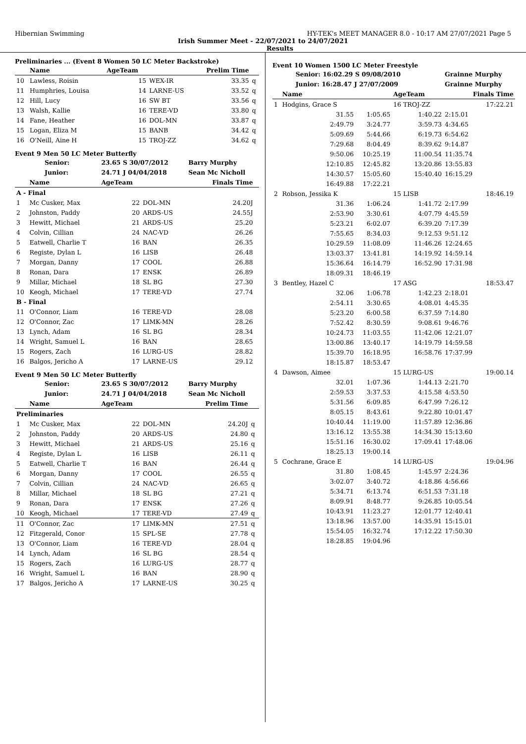Hibernian Swimming HY-TEK's MEET MANAGER 8.0 - 10:17 AM 27/07/2021 Page 5
Irish Summer Meet - 22/07/2021 to 24/07/2021
Results
Preliminaries ... (Event 8 Women 50 LC Meter Backstroke)
| | Name | AgeTeam | | Prelim Time | |
| --- | --- | --- | --- | --- | --- |
| 10 | Lawless, Roisin | 15 | WEX-IR | 33.35 | q |
| 11 | Humphries, Louisa | 14 | LARNE-US | 33.52 | q |
| 12 | Hill, Lucy | 16 | SW BT | 33.56 | q |
| 13 | Walsh, Kallie | 16 | TERE-VD | 33.80 | q |
| 14 | Fane, Heather | 16 | DOL-MN | 33.87 | q |
| 15 | Logan, Eliza M | 15 | BANB | 34.42 | q |
| 16 | O'Neill, Aine H | 15 | TROJ-ZZ | 34.62 | q |
Event 9 Men 50 LC Meter Butterfly
| Senior: | | 23.65 S 30/07/2012 | | Barry Murphy | |
| Junior: | | 24.71 J 04/04/2018 | | Sean Mc Nicholl | |
| | Name | AgeTeam | | Finals Time | |
| A - Final | | | | | |
| 1 | Mc Cusker, Max | 22 | DOL-MN | 24.20J | |
| 2 | Johnston, Paddy | 20 | ARDS-US | 24.55J | |
| 3 | Hewitt, Michael | 21 | ARDS-US | 25.20 | |
| 4 | Colvin, Cillian | 24 | NAC-VD | 26.26 | |
| 5 | Eatwell, Charlie T | 16 | BAN | 26.35 | |
| 6 | Registe, Dylan L | 16 | LISB | 26.48 | |
| 7 | Morgan, Danny | 17 | COOL | 26.88 | |
| 8 | Ronan, Dara | 17 | ENSK | 26.89 | |
| 9 | Millar, Michael | 18 | SL BG | 27.30 | |
| 10 | Keogh, Michael | 17 | TERE-VD | 27.74 | |
| B - Final | | | | | |
| 11 | O'Connor, Liam | 16 | TERE-VD | 28.08 | |
| 12 | O'Connor, Zac | 17 | LIMK-MN | 28.26 | |
| 13 | Lynch, Adam | 16 | SL BG | 28.34 | |
| 14 | Wright, Samuel L | 16 | BAN | 28.65 | |
| 15 | Rogers, Zach | 16 | LURG-US | 28.82 | |
| 16 | Balgos, Jericho A | 17 | LARNE-US | 29.12 | |
Event 9 Men 50 LC Meter Butterfly
| Senior: | | 23.65 S 30/07/2012 | | Barry Murphy | |
| Junior: | | 24.71 J 04/04/2018 | | Sean Mc Nicholl | |
| | Name | AgeTeam | | Prelim Time | |
| Preliminaries | | | | | |
| 1 | Mc Cusker, Max | 22 | DOL-MN | 24.20J | q |
| 2 | Johnston, Paddy | 20 | ARDS-US | 24.80 | q |
| 3 | Hewitt, Michael | 21 | ARDS-US | 25.16 | q |
| 4 | Registe, Dylan L | 16 | LISB | 26.11 | q |
| 5 | Eatwell, Charlie T | 16 | BAN | 26.44 | q |
| 6 | Morgan, Danny | 17 | COOL | 26.55 | q |
| 7 | Colvin, Cillian | 24 | NAC-VD | 26.65 | q |
| 8 | Millar, Michael | 18 | SL BG | 27.21 | q |
| 9 | Ronan, Dara | 17 | ENSK | 27.26 | q |
| 10 | Keogh, Michael | 17 | TERE-VD | 27.49 | q |
| 11 | O'Connor, Zac | 17 | LIMK-MN | 27.51 | q |
| 12 | Fitzgerald, Conor | 15 | SPL-SE | 27.78 | q |
| 13 | O'Connor, Liam | 16 | TERE-VD | 28.04 | q |
| 14 | Lynch, Adam | 16 | SL BG | 28.54 | q |
| 15 | Rogers, Zach | 16 | LURG-US | 28.77 | q |
| 16 | Wright, Samuel L | 16 | BAN | 28.90 | q |
| 17 | Balgos, Jericho A | 17 | LARNE-US | 30.25 | q |
Event 10 Women 1500 LC Meter Freestyle
| | Senior: 16:02.29 S 09/08/2010 | | | Grainne Murphy |
| | Junior: 16:28.47 J 27/07/2009 | | | Grainne Murphy |
| | Name | | AgeTeam | Finals Time |
| 1 | Hodgins, Grace S | | 16 TROJ-ZZ | 17:22.21 |
| | 31.55 | 1:05.65 | 1:40.22 | 2:15.01 |
| | 2:49.79 | 3:24.77 | 3:59.73 | 4:34.65 |
| | 5:09.69 | 5:44.66 | 6:19.73 | 6:54.62 |
| | 7:29.68 | 8:04.49 | 8:39.62 | 9:14.87 |
| | 9:50.06 | 10:25.19 | 11:00.54 | 11:35.74 |
| | 12:10.85 | 12:45.82 | 13:20.86 | 13:55.83 |
| | 14:30.57 | 15:05.60 | 15:40.40 | 16:15.29 |
| | 16:49.88 | 17:22.21 | | |
| 2 | Robson, Jessika K | | 15 LISB | 18:46.19 |
| | 31.36 | 1:06.24 | 1:41.72 | 2:17.99 |
| | 2:53.90 | 3:30.61 | 4:07.79 | 4:45.59 |
| | 5:23.21 | 6:02.07 | 6:39.20 | 7:17.39 |
| | 7:55.65 | 8:34.03 | 9:12.53 | 9:51.12 |
| | 10:29.59 | 11:08.09 | 11:46.26 | 12:24.65 |
| | 13:03.37 | 13:41.81 | 14:19.92 | 14:59.14 |
| | 15:36.64 | 16:14.79 | 16:52.90 | 17:31.98 |
| | 18:09.31 | 18:46.19 | | |
| 3 | Bentley, Hazel C | | 17 ASG | 18:53.47 |
| | 32.06 | 1:06.78 | 1:42.23 | 2:18.01 |
| | 2:54.11 | 3:30.65 | 4:08.01 | 4:45.35 |
| | 5:23.20 | 6:00.58 | 6:37.59 | 7:14.80 |
| | 7:52.42 | 8:30.59 | 9:08.61 | 9:46.76 |
| | 10:24.73 | 11:03.55 | 11:42.06 | 12:21.07 |
| | 13:00.86 | 13:40.17 | 14:19.79 | 14:59.58 |
| | 15:39.70 | 16:18.95 | 16:58.76 | 17:37.99 |
| | 18:15.87 | 18:53.47 | | |
| 4 | Dawson, Aimee | | 15 LURG-US | 19:00.14 |
| | 32.01 | 1:07.36 | 1:44.13 | 2:21.70 |
| | 2:59.53 | 3:37.53 | 4:15.58 | 4:53.50 |
| | 5:31.56 | 6:09.85 | 6:47.99 | 7:26.12 |
| | 8:05.15 | 8:43.61 | 9:22.80 | 10:01.47 |
| | 10:40.44 | 11:19.00 | 11:57.89 | 12:36.86 |
| | 13:16.12 | 13:55.38 | 14:34.30 | 15:13.60 |
| | 15:51.16 | 16:30.02 | 17:09.41 | 17:48.06 |
| | 18:25.13 | 19:00.14 | | |
| 5 | Cochrane, Grace E | | 14 LURG-US | 19:04.96 |
| | 31.80 | 1:08.45 | 1:45.97 | 2:24.36 |
| | 3:02.07 | 3:40.72 | 4:18.86 | 4:56.66 |
| | 5:34.71 | 6:13.74 | 6:51.53 | 7:31.18 |
| | 8:09.91 | 8:48.77 | 9:26.85 | 10:05.54 |
| | 10:43.91 | 11:23.27 | 12:01.77 | 12:40.41 |
| | 13:18.96 | 13:57.00 | 14:35.91 | 15:15.01 |
| | 15:54.05 | 16:32.74 | 17:12.22 | 17:50.30 |
| | 18:28.85 | 19:04.96 | | |